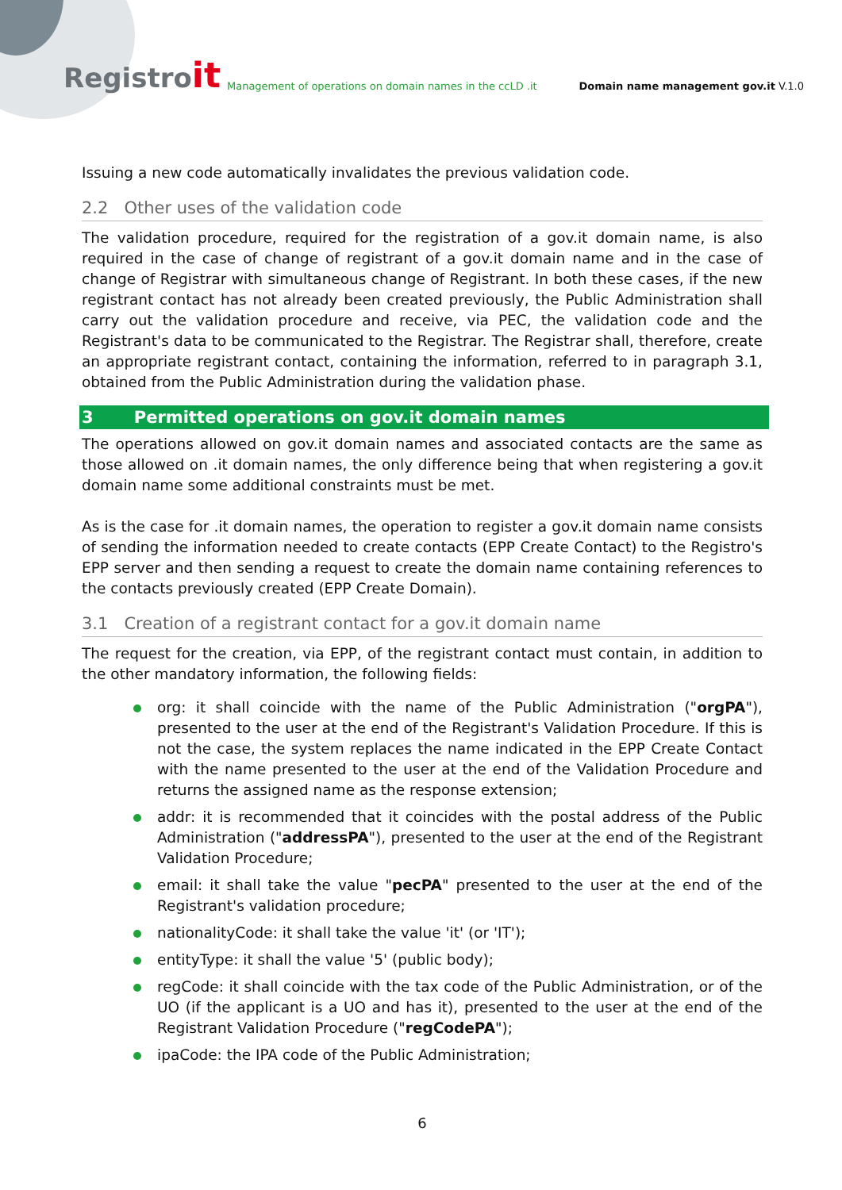Registroit
Management of operations on domain names in the ccLD .it
Domain name management gov.it V.1.0
Issuing a new code automatically invalidates the previous validation code.
2.2 Other uses of the validation code
The validation procedure, required for the registration of a gov.it domain name, is also required in the case of change of registrant of a gov.it domain name and in the case of change of Registrar with simultaneous change of Registrant. In both these cases, if the new registrant contact has not already been created previously, the Public Administration shall carry out the validation procedure and receive, via PEC, the validation code and the Registrant's data to be communicated to the Registrar. The Registrar shall, therefore, create an appropriate registrant contact, containing the information, referred to in paragraph 3.1, obtained from the Public Administration during the validation phase.
3 Permitted operations on gov.it domain names
The operations allowed on gov.it domain names and associated contacts are the same as those allowed on .it domain names, the only difference being that when registering a gov.it domain name some additional constraints must be met.
As is the case for .it domain names, the operation to register a gov.it domain name consists of sending the information needed to create contacts (EPP Create Contact) to the Registro's EPP server and then sending a request to create the domain name containing references to the contacts previously created (EPP Create Domain).
3.1 Creation of a registrant contact for a gov.it domain name
The request for the creation, via EPP, of the registrant contact must contain, in addition to the other mandatory information, the following fields:
org: it shall coincide with the name of the Public Administration ("orgPA"), presented to the user at the end of the Registrant's Validation Procedure. If this is not the case, the system replaces the name indicated in the EPP Create Contact with the name presented to the user at the end of the Validation Procedure and returns the assigned name as the response extension;
addr: it is recommended that it coincides with the postal address of the Public Administration ("addressPA"), presented to the user at the end of the Registrant Validation Procedure;
email: it shall take the value "pecPA" presented to the user at the end of the Registrant's validation procedure;
nationalityCode: it shall take the value 'it' (or 'IT');
entityType: it shall the value '5' (public body);
regCode: it shall coincide with the tax code of the Public Administration, or of the UO (if the applicant is a UO and has it), presented to the user at the end of the Registrant Validation Procedure ("regCodePA");
ipaCode: the IPA code of the Public Administration;
6